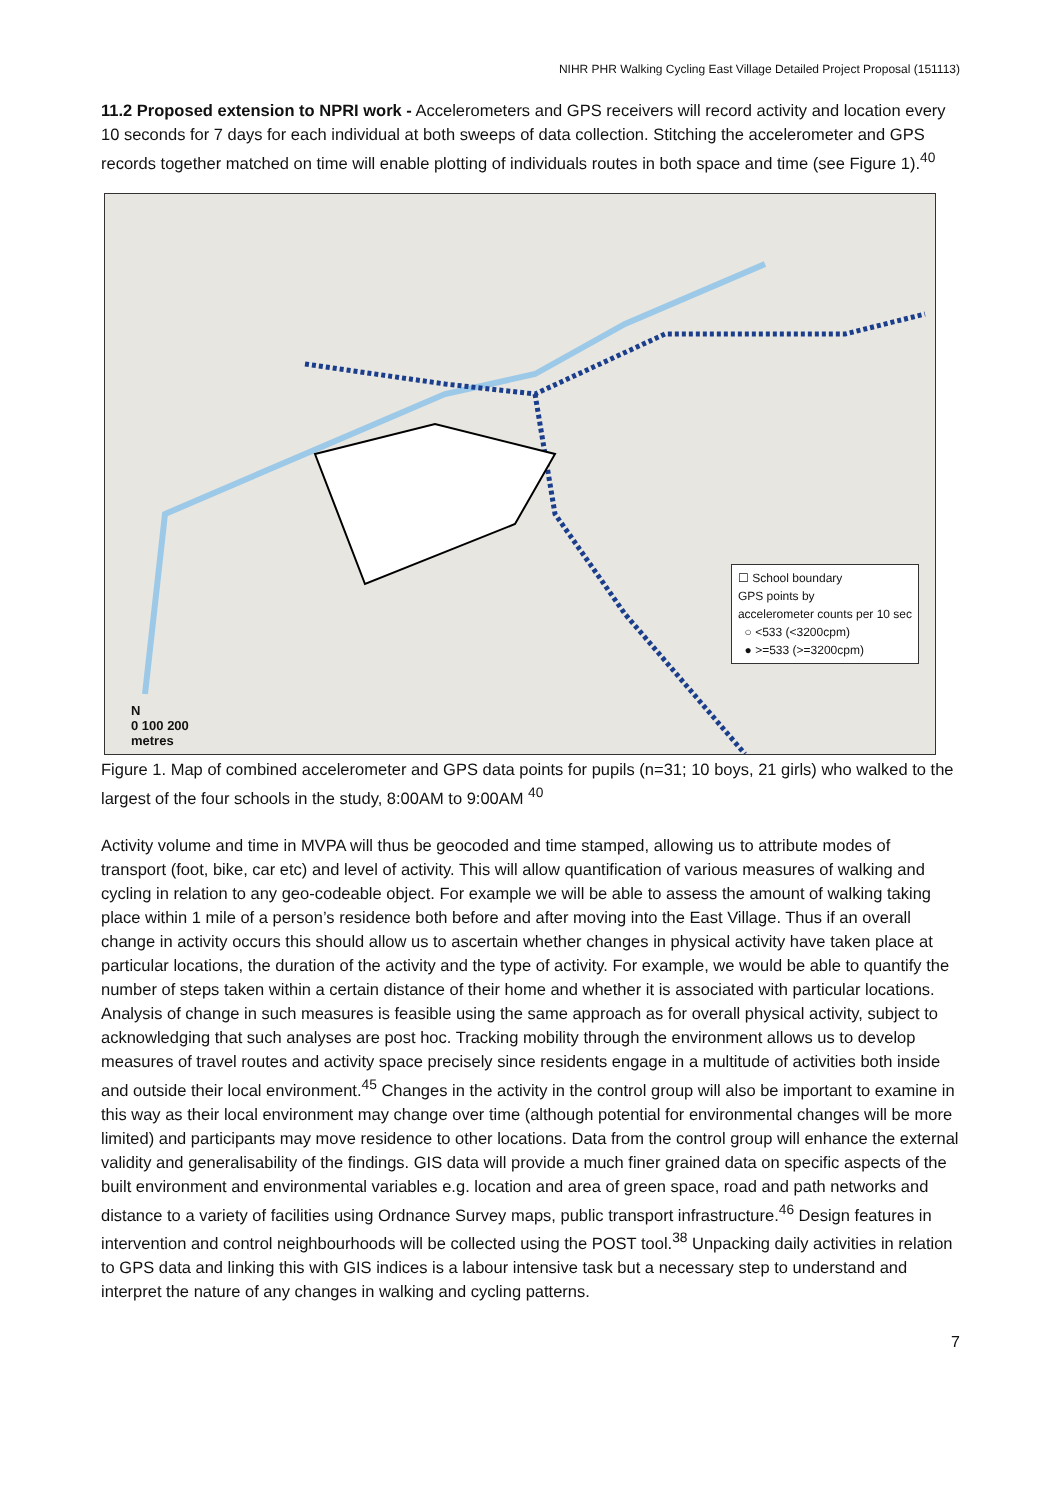NIHR PHR Walking Cycling East Village Detailed Project Proposal (151113)
11.2 Proposed extension to NPRI work - Accelerometers and GPS receivers will record activity and location every 10 seconds for 7 days for each individual at both sweeps of data collection. Stitching the accelerometer and GPS records together matched on time will enable plotting of individuals routes in both space and time (see Figure 1).<sup>40</sup>
☐ School boundary
GPS points by
accelerometer counts per 10 sec
○ <533 (<3200cpm)
● >=533 (>=3200cpm)
N
0 100 200
metres
Figure 1. Map of combined accelerometer and GPS data points for pupils (n=31; 10 boys, 21 girls) who walked to the largest of the four schools in the study, 8:00AM to 9:00AM <sup>40</sup>
Activity volume and time in MVPA will thus be geocoded and time stamped, allowing us to attribute modes of transport (foot, bike, car etc) and level of activity. This will allow quantification of various measures of walking and cycling in relation to any geo-codeable object. For example we will be able to assess the amount of walking taking place within 1 mile of a person’s residence both before and after moving into the East Village. Thus if an overall change in activity occurs this should allow us to ascertain whether changes in physical activity have taken place at particular locations, the duration of the activity and the type of activity. For example, we would be able to quantify the number of steps taken within a certain distance of their home and whether it is associated with particular locations. Analysis of change in such measures is feasible using the same approach as for overall physical activity, subject to acknowledging that such analyses are post hoc. Tracking mobility through the environment allows us to develop measures of travel routes and activity space precisely since residents engage in a multitude of activities both inside and outside their local environment.<sup>45</sup> Changes in the activity in the control group will also be important to examine in this way as their local environment may change over time (although potential for environmental changes will be more limited) and participants may move residence to other locations. Data from the control group will enhance the external validity and generalisability of the findings. GIS data will provide a much finer grained data on specific aspects of the built environment and environmental variables e.g. location and area of green space, road and path networks and distance to a variety of facilities using Ordnance Survey maps, public transport infrastructure.<sup>46</sup> Design features in intervention and control neighbourhoods will be collected using the POST tool.<sup>38</sup> Unpacking daily activities in relation to GPS data and linking this with GIS indices is a labour intensive task but a necessary step to understand and interpret the nature of any changes in walking and cycling patterns.
7